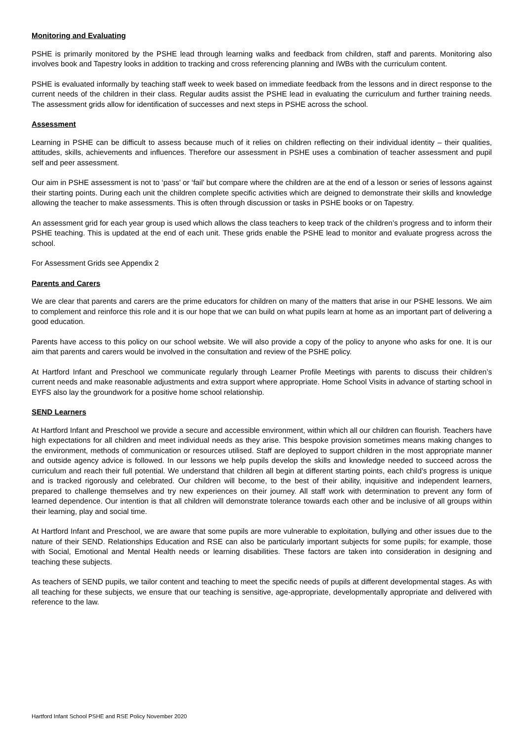Monitoring and Evaluating
PSHE is primarily monitored by the PSHE lead through learning walks and feedback from children, staff and parents. Monitoring also involves book and Tapestry looks in addition to tracking and cross referencing planning and IWBs with the curriculum content.
PSHE is evaluated informally by teaching staff week to week based on immediate feedback from the lessons and in direct response to the current needs of the children in their class. Regular audits assist the PSHE lead in evaluating the curriculum and further training needs. The assessment grids allow for identification of successes and next steps in PSHE across the school.
Assessment
Learning in PSHE can be difficult to assess because much of it relies on children reflecting on their individual identity – their qualities, attitudes, skills, achievements and influences. Therefore our assessment in PSHE uses a combination of teacher assessment and pupil self and peer assessment.
Our aim in PSHE assessment is not to ‘pass’ or ‘fail’ but compare where the children are at the end of a lesson or series of lessons against their starting points. During each unit the children complete specific activities which are deigned to demonstrate their skills and knowledge allowing the teacher to make assessments. This is often through discussion or tasks in PSHE books or on Tapestry.
An assessment grid for each year group is used which allows the class teachers to keep track of the children’s progress and to inform their PSHE teaching. This is updated at the end of each unit. These grids enable the PSHE lead to monitor and evaluate progress across the school.
For Assessment Grids see Appendix 2
Parents and Carers
We are clear that parents and carers are the prime educators for children on many of the matters that arise in our PSHE lessons. We aim to complement and reinforce this role and it is our hope that we can build on what pupils learn at home as an important part of delivering a good education.
Parents have access to this policy on our school website. We will also provide a copy of the policy to anyone who asks for one. It is our aim that parents and carers would be involved in the consultation and review of the PSHE policy.
At Hartford Infant and Preschool we communicate regularly through Learner Profile Meetings with parents to discuss their children’s current needs and make reasonable adjustments and extra support where appropriate. Home School Visits in advance of starting school in EYFS also lay the groundwork for a positive home school relationship.
SEND Learners
At Hartford Infant and Preschool we provide a secure and accessible environment, within which all our children can flourish. Teachers have high expectations for all children and meet individual needs as they arise. This bespoke provision sometimes means making changes to the environment, methods of communication or resources utilised. Staff are deployed to support children in the most appropriate manner and outside agency advice is followed. In our lessons we help pupils develop the skills and knowledge needed to succeed across the curriculum and reach their full potential. We understand that children all begin at different starting points, each child’s progress is unique and is tracked rigorously and celebrated. Our children will become, to the best of their ability, inquisitive and independent learners, prepared to challenge themselves and try new experiences on their journey. All staff work with determination to prevent any form of learned dependence. Our intention is that all children will demonstrate tolerance towards each other and be inclusive of all groups within their learning, play and social time.
At Hartford Infant and Preschool, we are aware that some pupils are more vulnerable to exploitation, bullying and other issues due to the nature of their SEND. Relationships Education and RSE can also be particularly important subjects for some pupils; for example, those with Social, Emotional and Mental Health needs or learning disabilities. These factors are taken into consideration in designing and teaching these subjects.
As teachers of SEND pupils, we tailor content and teaching to meet the specific needs of pupils at different developmental stages. As with all teaching for these subjects, we ensure that our teaching is sensitive, age-appropriate, developmentally appropriate and delivered with reference to the law.
Hartford Infant School PSHE and RSE Policy November 2020